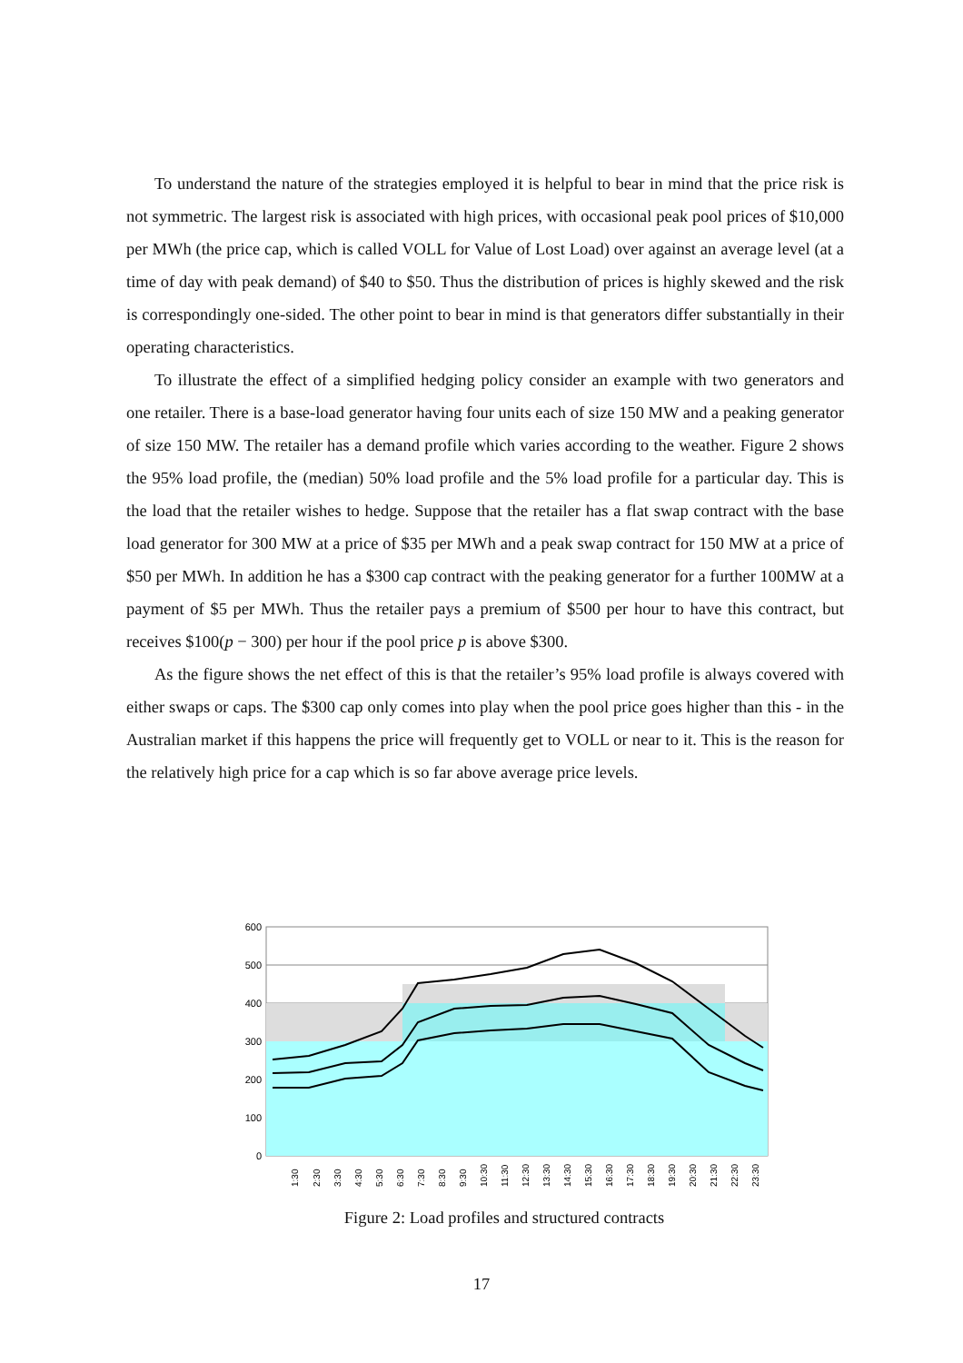To understand the nature of the strategies employed it is helpful to bear in mind that the price risk is not symmetric. The largest risk is associated with high prices, with occasional peak pool prices of $10,000 per MWh (the price cap, which is called VOLL for Value of Lost Load) over against an average level (at a time of day with peak demand) of $40 to $50. Thus the distribution of prices is highly skewed and the risk is correspondingly one-sided. The other point to bear in mind is that generators differ substantially in their operating characteristics.
To illustrate the effect of a simplified hedging policy consider an example with two generators and one retailer. There is a base-load generator having four units each of size 150 MW and a peaking generator of size 150 MW. The retailer has a demand profile which varies according to the weather. Figure 2 shows the 95% load profile, the (median) 50% load profile and the 5% load profile for a particular day. This is the load that the retailer wishes to hedge. Suppose that the retailer has a flat swap contract with the base load generator for 300 MW at a price of $35 per MWh and a peak swap contract for 150 MW at a price of $50 per MWh. In addition he has a $300 cap contract with the peaking generator for a further 100MW at a payment of $5 per MWh. Thus the retailer pays a premium of $500 per hour to have this contract, but receives $100(p − 300) per hour if the pool price p is above $300.
As the figure shows the net effect of this is that the retailer’s 95% load profile is always covered with either swaps or caps. The $300 cap only comes into play when the pool price goes higher than this - in the Australian market if this happens the price will frequently get to VOLL or near to it. This is the reason for the relatively high price for a cap which is so far above average price levels.
600
500
400
300
200
100
0
1:30
2:30
3:30
4:30
5:30
6:30
7:30
8:30
9:30
10:30
11:30
12:30
13:30
14:30
15:30
16:30
17:30
18:30
19:30
20:30
21:30
22:30
23:30
Figure 2: Load profiles and structured contracts
17